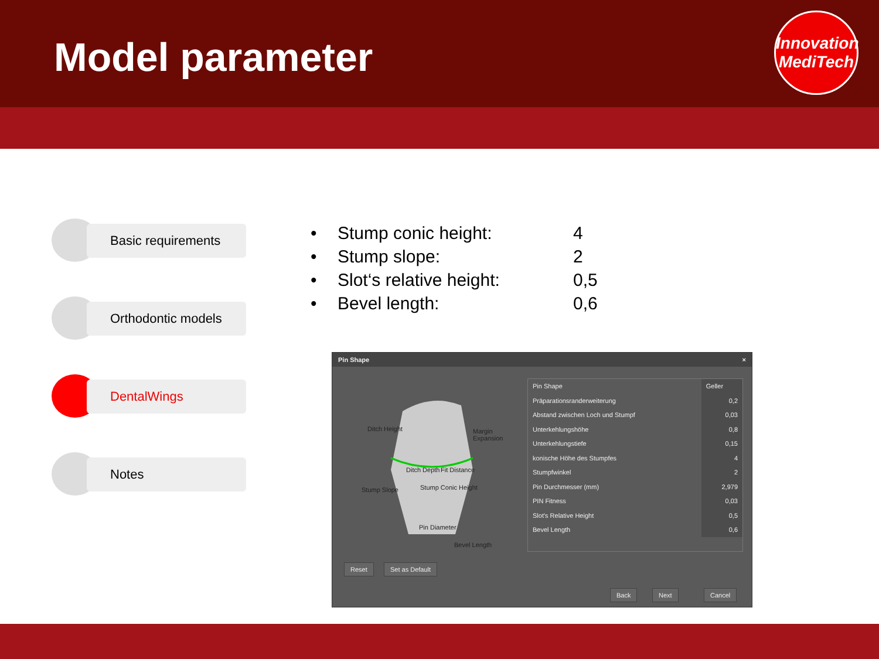Model parameter
Innovation
MediTech
Basic requirements
Orthodontic models
DentalWings
Notes
| • | Stump conic height: | 4 |
| • | Stump slope: | 2 |
| • | Slot‘s relative height: | 0,5 |
| • | Bevel length: | 0,6 |
Pin Shape ×
Ditch Height Margin Expansion
Ditch Depth Fit Distance
Stump Slope Stump Conic Height
Pin Diameter
Bevel Length
| Pin Shape | Geller |
| Präparationsranderweiterung | 0,2 |
| Abstand zwischen Loch und Stumpf | 0,03 |
| Unterkehlungshöhe | 0,8 |
| Unterkehlungstiefe | 0,15 |
| konische Höhe des Stumpfes | 4 |
| Stumpfwinkel | 2 |
| Pin Durchmesser (mm) | 2,979 |
| PIN Fitness | 0,03 |
| Slot's Relative Height | 0,5 |
| Bevel Length | 0,6 |
Reset Set as Default
Back Next Cancel